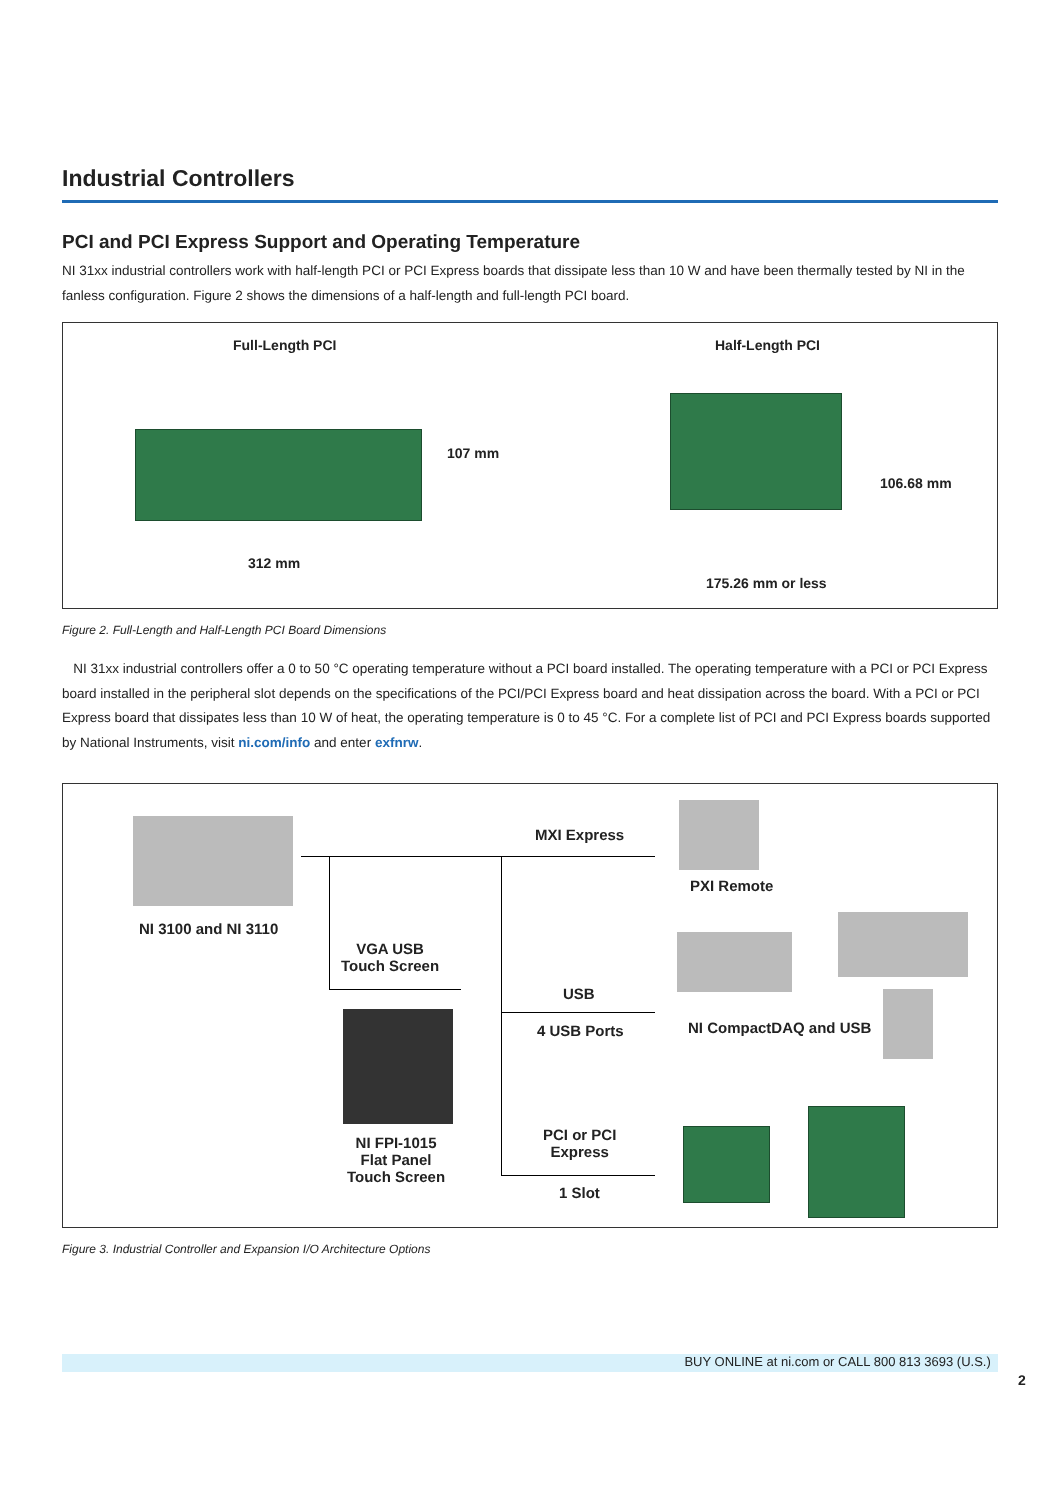Industrial Controllers
PCI and PCI Express Support and Operating Temperature
NI 31xx industrial controllers work with half-length PCI or PCI Express boards that dissipate less than 10 W and have been thermally tested by NI in the fanless configuration. Figure 2 shows the dimensions of a half-length and full-length PCI board.
Full-Length PCI
107 mm
312 mm
Half-Length PCI
106.68 mm
175.26 mm or less
Figure 2. Full-Length and Half-Length PCI Board Dimensions
NI 31xx industrial controllers offer a 0 to 50 °C operating temperature without a PCI board installed. The operating temperature with a PCI or PCI Express board installed in the peripheral slot depends on the specifications of the PCI/PCI Express board and heat dissipation across the board. With a PCI or PCI Express board that dissipates less than 10 W of heat, the operating temperature is 0 to 45 °C. For a complete list of PCI and PCI Express boards supported by National Instruments, visit ni.com/info and enter exfnrw.
NI 3100 and NI 3110
MXI Express
PXI Remote
VGA USB
Touch Screen
USB
4 USB Ports NI CompactDAQ and USB
NI FPI-1015
Flat Panel
Touch Screen
PCI or PCI
Express
1 Slot
Figure 3. Industrial Controller and Expansion I/O Architecture Options
BUY ONLINE at ni.com or CALL 800 813 3693 (U.S.)
2